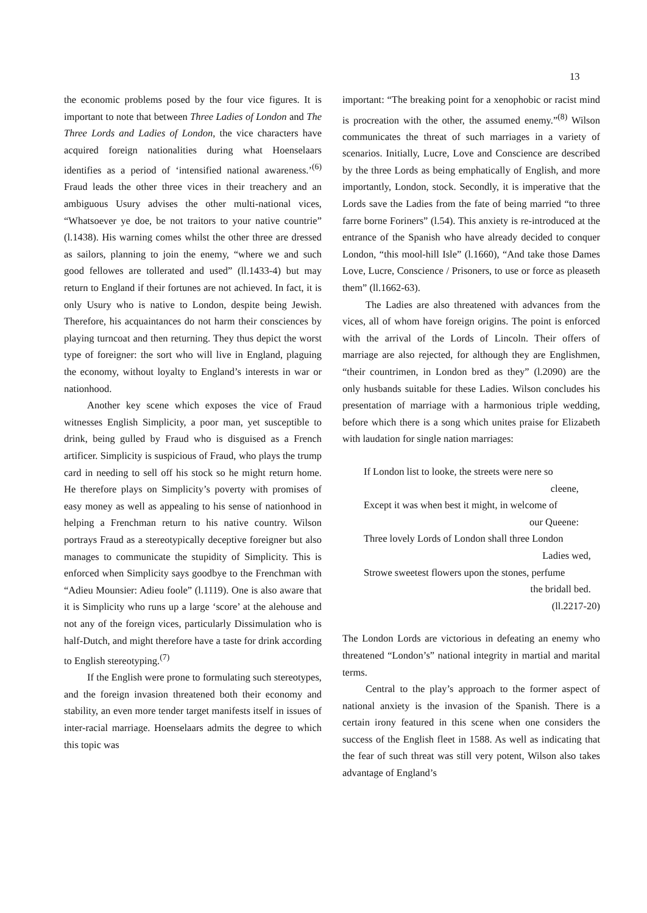13
the economic problems posed by the four vice figures. It is important to note that between Three Ladies of London and The Three Lords and Ladies of London, the vice characters have acquired foreign nationalities during what Hoenselaars identifies as a period of ‘intensified national awareness.’<sup>(6)</sup> Fraud leads the other three vices in their treachery and an ambiguous Usury advises the other multi-national vices, “Whatsoever ye doe, be not traitors to your native countrie” (l.1438). His warning comes whilst the other three are dressed as sailors, planning to join the enemy, “where we and such good fellowes are tollerated and used” (ll.1433-4) but may return to England if their fortunes are not achieved. In fact, it is only Usury who is native to London, despite being Jewish. Therefore, his acquaintances do not harm their consciences by playing turncoat and then returning. They thus depict the worst type of foreigner: the sort who will live in England, plaguing the economy, without loyalty to England’s interests in war or nationhood.
Another key scene which exposes the vice of Fraud witnesses English Simplicity, a poor man, yet susceptible to drink, being gulled by Fraud who is disguised as a French artificer. Simplicity is suspicious of Fraud, who plays the trump card in needing to sell off his stock so he might return home. He therefore plays on Simplicity’s poverty with promises of easy money as well as appealing to his sense of nationhood in helping a Frenchman return to his native country. Wilson portrays Fraud as a stereotypically deceptive foreigner but also manages to communicate the stupidity of Simplicity. This is enforced when Simplicity says goodbye to the Frenchman with “Adieu Mounsier: Adieu foole” (l.1119). One is also aware that it is Simplicity who runs up a large ‘score’ at the alehouse and not any of the foreign vices, particularly Dissimulation who is half-Dutch, and might therefore have a taste for drink according to English stereotyping.<sup>(7)</sup>
If the English were prone to formulating such stereotypes, and the foreign invasion threatened both their economy and stability, an even more tender target manifests itself in issues of inter-racial marriage. Hoenselaars admits the degree to which this topic was
important: “The breaking point for a xenophobic or racist mind is procreation with the other, the assumed enemy.”<sup>(8)</sup> Wilson communicates the threat of such marriages in a variety of scenarios. Initially, Lucre, Love and Conscience are described by the three Lords as being emphatically of English, and more importantly, London, stock. Secondly, it is imperative that the Lords save the Ladies from the fate of being married “to three farre borne Foriners” (l.54). This anxiety is re-introduced at the entrance of the Spanish who have already decided to conquer London, “this mool-hill Isle” (l.1660), “And take those Dames Love, Lucre, Conscience / Prisoners, to use or force as pleaseth them” (ll.1662-63).
The Ladies are also threatened with advances from the vices, all of whom have foreign origins. The point is enforced with the arrival of the Lords of Lincoln. Their offers of marriage are also rejected, for although they are Englishmen, “their countrimen, in London bred as they” (l.2090) are the only husbands suitable for these Ladies. Wilson concludes his presentation of marriage with a harmonious triple wedding, before which there is a song which unites praise for Elizabeth with laudation for single nation marriages:
If London list to looke, the streets were nere so
cleene,
Except it was when best it might, in welcome of
our Queene:
Three lovely Lords of London shall three London
Ladies wed,
Strowe sweetest flowers upon the stones, perfume
the bridall bed.
(ll.2217-20)
The London Lords are victorious in defeating an enemy who threatened “London’s” national integrity in martial and marital terms.
Central to the play’s approach to the former aspect of national anxiety is the invasion of the Spanish. There is a certain irony featured in this scene when one considers the success of the English fleet in 1588. As well as indicating that the fear of such threat was still very potent, Wilson also takes advantage of England’s